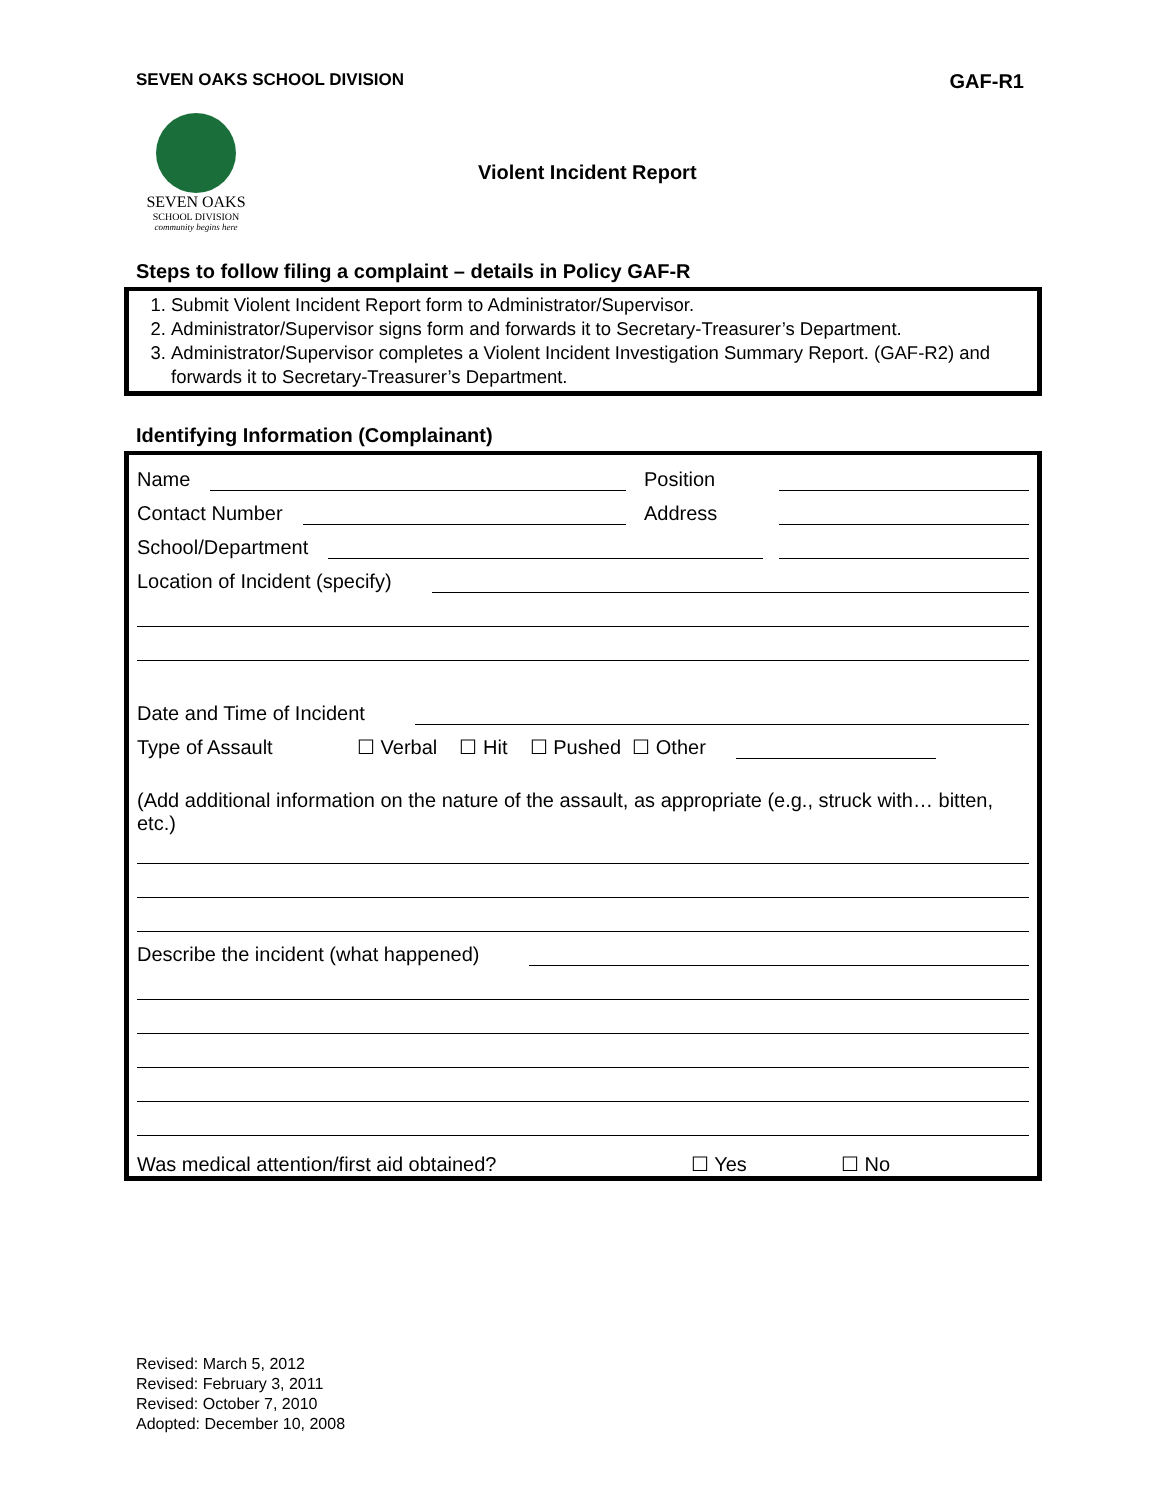SEVEN OAKS SCHOOL DIVISION GAF-R1
SEVEN OAKS
SCHOOL DIVISION
community begins here
Violent Incident Report
Steps to follow filing a complaint – details in Policy GAF-R
1. Submit Violent Incident Report form to Administrator/Supervisor.
2. Administrator/Supervisor signs form and forwards it to Secretary-Treasurer’s Department.
3. Administrator/Supervisor completes a Violent Incident Investigation Summary Report. (GAF-R2) and forwards it to Secretary-Treasurer’s Department.
Identifying Information (Complainant)
Name Position
Contact Number Address
School/Department
Location of Incident (specify)
Date and Time of Incident
Type of Assault ☐ Verbal ☐ Hit ☐ Pushed ☐ Other
(Add additional information on the nature of the assault, as appropriate (e.g., struck with… bitten, etc.)
Describe the incident (what happened)
Was medical attention/first aid obtained? ☐ Yes ☐ No
Revised: March 5, 2012
Revised: February 3, 2011
Revised: October 7, 2010
Adopted: December 10, 2008